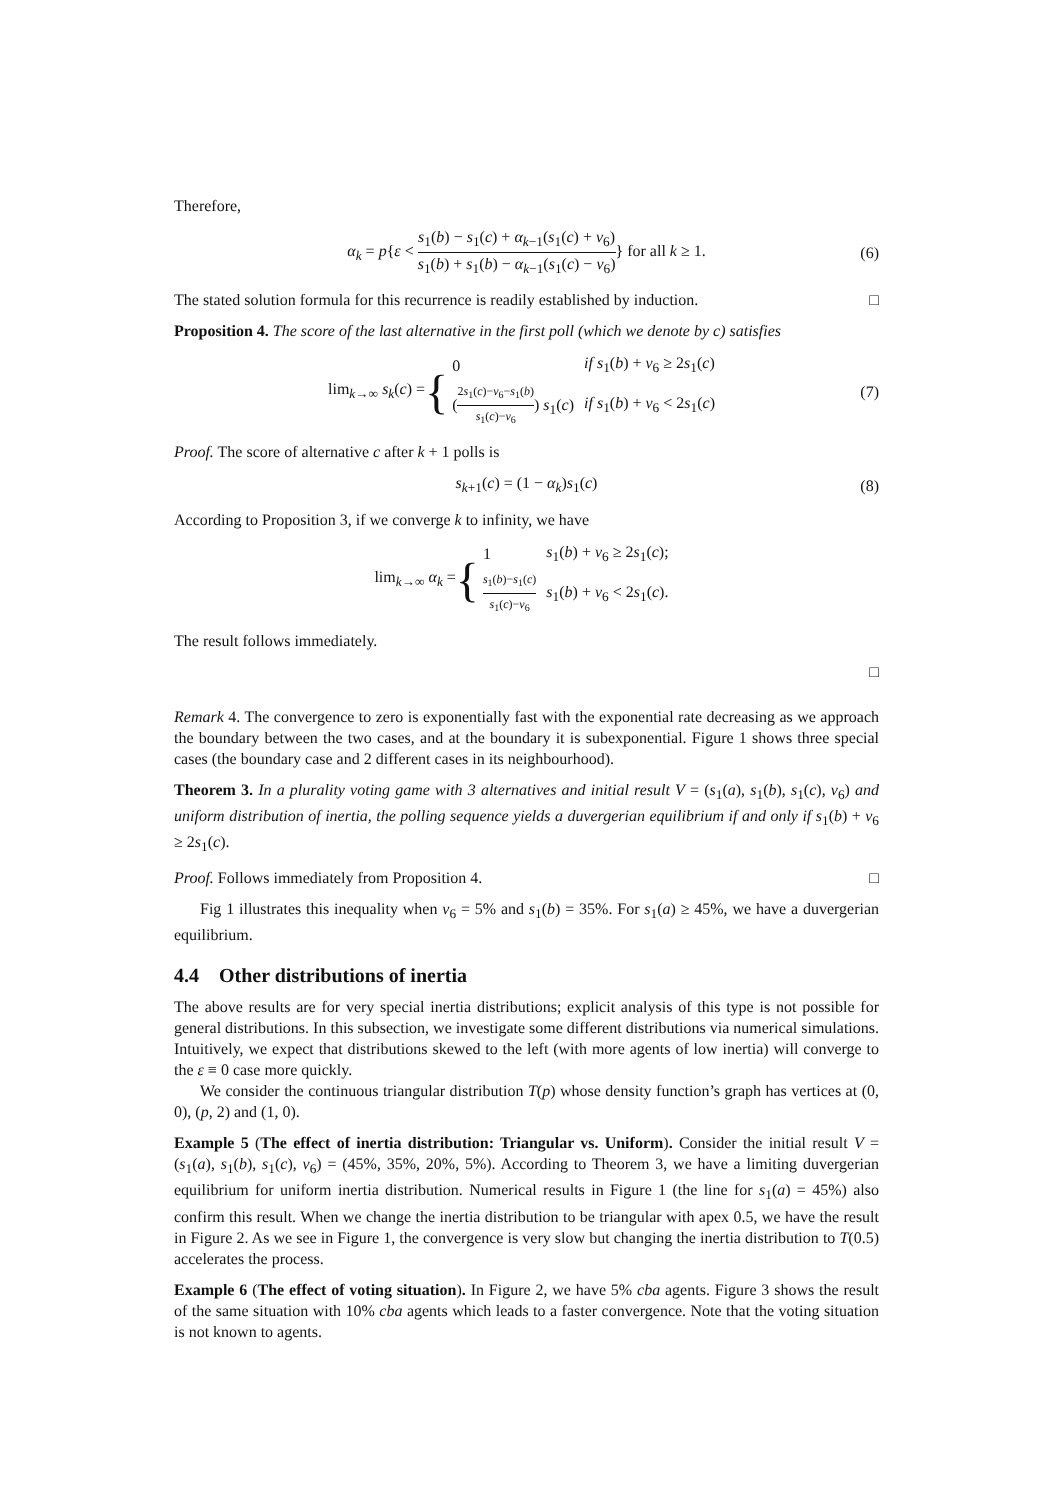Therefore,
α<sub>k</sub> = p{ε < s<sub>1</sub>(b) − s<sub>1</sub>(c) + α<sub>k−1</sub>(s<sub>1</sub>(c) + v<sub>6</sub>) s<sub>1</sub>(b) + s<sub>1</sub>(b) − α<sub>k−1</sub>(s<sub>1</sub>(c) − v<sub>6</sub>)} for all k ≥ 1. (6)
The stated solution formula for this recurrence is readily established by induction. □
Proposition 4. The score of the last alternative in the first poll (which we denote by c) satisfies
lim<sub>k→∞</sub> s<sub>k</sub>(c) = {
| 0 | if s<sub>1</sub>( b ) + v<sub>6</sub> ≥ 2 s<sub>1</sub>( c ) |
| ( 2 s<sub>1</sub>( c )− v<sub>6</sub>− s<sub>1</sub>( b ) s<sub>1</sub>( c )− v<sub>6</sub> ) s<sub>1</sub>( c ) | if s<sub>1</sub>( b ) + v<sub>6</sub> < 2 s<sub>1</sub>( c ) |
(7)
Proof. The score of alternative c after k + 1 polls is
s<sub>k+1</sub>(c) = (1 − α<sub>k</sub>)s<sub>1</sub>(c) (8)
According to Proposition 3, if we converge k to infinity, we have
lim<sub>k→∞</sub> α<sub>k</sub> = {
| 1 | s<sub>1</sub>( b ) + v<sub>6</sub> ≥ 2 s<sub>1</sub>( c ); |
| s<sub>1</sub>( b )− s<sub>1</sub>( c ) s<sub>1</sub>( c )− v<sub>6</sub> | s<sub>1</sub>( b ) + v<sub>6</sub> < 2 s<sub>1</sub>( c ). |
The result follows immediately.
□
Remark 4. The convergence to zero is exponentially fast with the exponential rate decreasing as we approach the boundary between the two cases, and at the boundary it is subexponential. Figure 1 shows three special cases (the boundary case and 2 different cases in its neighbourhood).
Theorem 3. In a plurality voting game with 3 alternatives and initial result V = (s<sub>1</sub>(a), s<sub>1</sub>(b), s<sub>1</sub>(c), v<sub>6</sub>) and uniform distribution of inertia, the polling sequence yields a duvergerian equilibrium if and only if s<sub>1</sub>(b) + v<sub>6</sub> ≥ 2s<sub>1</sub>(c).
Proof. Follows immediately from Proposition 4. □
Fig 1 illustrates this inequality when v<sub>6</sub> = 5% and s<sub>1</sub>(b) = 35%. For s<sub>1</sub>(a) ≥ 45%, we have a duvergerian equilibrium.
4.4 Other distributions of inertia
The above results are for very special inertia distributions; explicit analysis of this type is not possible for general distributions. In this subsection, we investigate some different distributions via numerical simulations. Intuitively, we expect that distributions skewed to the left (with more agents of low inertia) will converge to the ε ≡ 0 case more quickly.
We consider the continuous triangular distribution T(p) whose density function’s graph has vertices at (0, 0), (p, 2) and (1, 0).
Example 5 (The effect of inertia distribution: Triangular vs. Uniform). Consider the initial result V = (s<sub>1</sub>(a), s<sub>1</sub>(b), s<sub>1</sub>(c), v<sub>6</sub>) = (45%, 35%, 20%, 5%). According to Theorem 3, we have a limiting duvergerian equilibrium for uniform inertia distribution. Numerical results in Figure 1 (the line for s<sub>1</sub>(a) = 45%) also confirm this result. When we change the inertia distribution to be triangular with apex 0.5, we have the result in Figure 2. As we see in Figure 1, the convergence is very slow but changing the inertia distribution to T(0.5) accelerates the process.
Example 6 (The effect of voting situation). In Figure 2, we have 5% cba agents. Figure 3 shows the result of the same situation with 10% cba agents which leads to a faster convergence. Note that the voting situation is not known to agents.